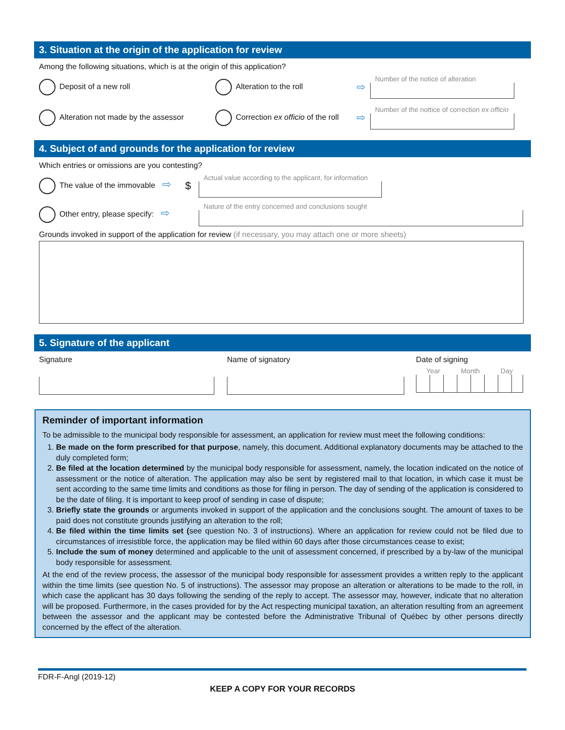3. Situation at the origin of the application for review
Among the following situations, which is at the origin of this application?
Deposit of a new roll Alteration to the roll
⇨
Number of the notice of alteration
Alteration not made by the assessor
Correction ex officio of the roll
⇨
Number of the nottice of correction ex officio
4. Subject of and grounds for the application for review
Which entries or omissions are you contesting?
The value of the immovable ⇨ $
Actual value according to the applicant, for information
Other entry, please specify: ⇨
Nature of the entry concerned and conclusions sought
Grounds invoked in support of the application for review (if necessary, you may attach one or more sheets)
5. Signature of the applicant
Signature Name of signatory Date of signing
Year Month Day
Reminder of important information
To be admissible to the municipal body responsible for assessment, an application for review must meet the following conditions:
1. Be made on the form prescribed for that purpose, namely, this document. Additional explanatory documents may be attached to the duly completed form;
2. Be filed at the location determined by the municipal body responsible for assessment, namely, the location indicated on the notice of assessment or the notice of alteration. The application may also be sent by registered mail to that location, in which case it must be sent according to the same time limits and conditions as those for filing in person. The day of sending of the application is considered to be the date of filing. It is important to keep proof of sending in case of dispute;
3. Briefly state the grounds or arguments invoked in support of the application and the conclusions sought. The amount of taxes to be paid does not constitute grounds justifying an alteration to the roll;
4. Be filed within the time limits set (see question No. 3 of instructions). Where an application for review could not be filed due to circumstances of irresistible force, the application may be filed within 60 days after those circumstances cease to exist;
5. Include the sum of money determined and applicable to the unit of assessment concerned, if prescribed by a by-law of the municipal body responsible for assessment.
At the end of the review process, the assessor of the municipal body responsible for assessment provides a written reply to the applicant within the time limits (see question No. 5 of instructions). The assessor may propose an alteration or alterations to be made to the roll, in which case the applicant has 30 days following the sending of the reply to accept. The assessor may, however, indicate that no alteration will be proposed. Furthermore, in the cases provided for by the Act respecting municipal taxation, an alteration resulting from an agreement between the assessor and the applicant may be contested before the Administrative Tribunal of Québec by other persons directly concerned by the effect of the alteration.
FDR-F-Angl (2019-12)
KEEP A COPY FOR YOUR RECORDS